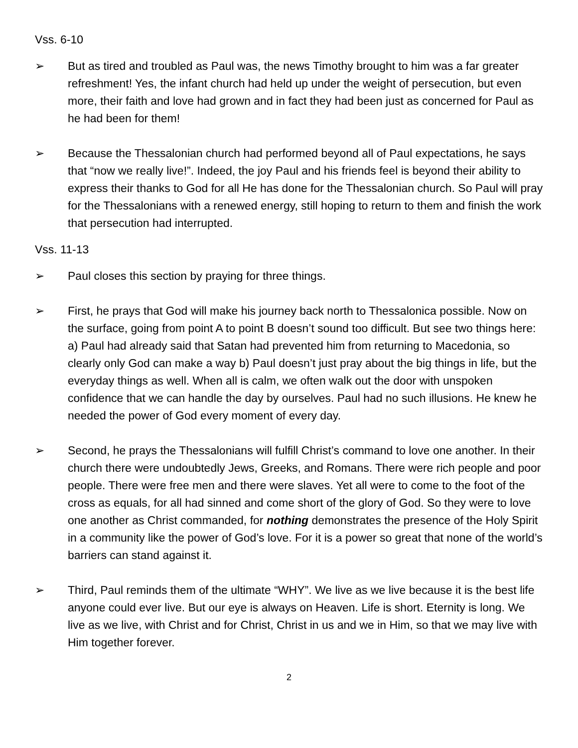Vss. 6-10
➢ But as tired and troubled as Paul was, the news Timothy brought to him was a far greater refreshment! Yes, the infant church had held up under the weight of persecution, but even more, their faith and love had grown and in fact they had been just as concerned for Paul as he had been for them!
➢ Because the Thessalonian church had performed beyond all of Paul expectations, he says that “now we really live!”. Indeed, the joy Paul and his friends feel is beyond their ability to express their thanks to God for all He has done for the Thessalonian church. So Paul will pray for the Thessalonians with a renewed energy, still hoping to return to them and finish the work that persecution had interrupted.
Vss. 11-13
➢ Paul closes this section by praying for three things.
➢ First, he prays that God will make his journey back north to Thessalonica possible. Now on the surface, going from point A to point B doesn’t sound too difficult. But see two things here: a) Paul had already said that Satan had prevented him from returning to Macedonia, so clearly only God can make a way b) Paul doesn’t just pray about the big things in life, but the everyday things as well. When all is calm, we often walk out the door with unspoken confidence that we can handle the day by ourselves. Paul had no such illusions. He knew he needed the power of God every moment of every day.
➢ Second, he prays the Thessalonians will fulfill Christ’s command to love one another. In their church there were undoubtedly Jews, Greeks, and Romans. There were rich people and poor people. There were free men and there were slaves. Yet all were to come to the foot of the cross as equals, for all had sinned and come short of the glory of God. So they were to love one another as Christ commanded, for nothing demonstrates the presence of the Holy Spirit in a community like the power of God’s love. For it is a power so great that none of the world’s barriers can stand against it.
➢ Third, Paul reminds them of the ultimate “WHY”. We live as we live because it is the best life anyone could ever live. But our eye is always on Heaven. Life is short. Eternity is long. We live as we live, with Christ and for Christ, Christ in us and we in Him, so that we may live with Him together forever.
2